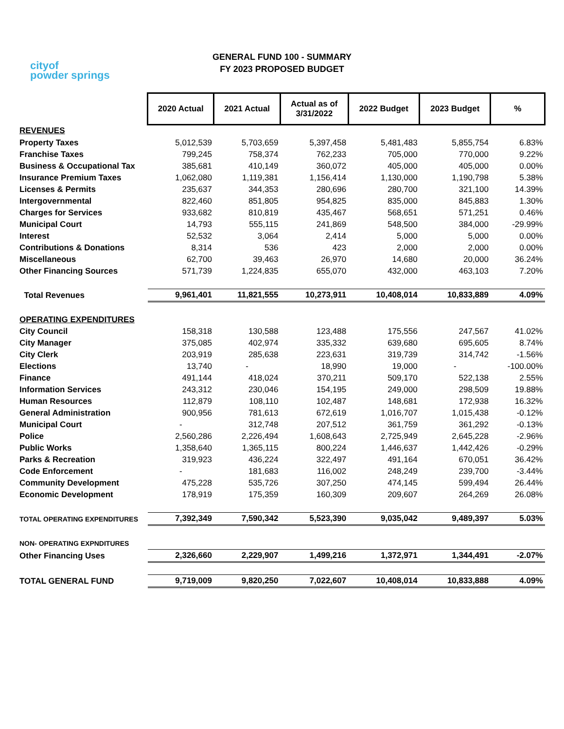cityof
powder springs
GENERAL FUND 100 - SUMMARY
FY 2023 PROPOSED BUDGET
| | 2020 Actual | 2021 Actual | Actual as of 3/31/2022 | 2022 Budget | 2023 Budget | % |
| REVENUES | | | | | | |
| Property Taxes | 5,012,539 | 5,703,659 | 5,397,458 | 5,481,483 | 5,855,754 | 6.83% |
| Franchise Taxes | 799,245 | 758,374 | 762,233 | 705,000 | 770,000 | 9.22% |
| Business & Occupational Tax | 385,681 | 410,149 | 360,072 | 405,000 | 405,000 | 0.00% |
| Insurance Premium Taxes | 1,062,080 | 1,119,381 | 1,156,414 | 1,130,000 | 1,190,798 | 5.38% |
| Licenses & Permits | 235,637 | 344,353 | 280,696 | 280,700 | 321,100 | 14.39% |
| Intergovernmental | 822,460 | 851,805 | 954,825 | 835,000 | 845,883 | 1.30% |
| Charges for Services | 933,682 | 810,819 | 435,467 | 568,651 | 571,251 | 0.46% |
| Municipal Court | 14,793 | 555,115 | 241,869 | 548,500 | 384,000 | -29.99% |
| Interest | 52,532 | 3,064 | 2,414 | 5,000 | 5,000 | 0.00% |
| Contributions & Donations | 8,314 | 536 | 423 | 2,000 | 2,000 | 0.00% |
| Miscellaneous | 62,700 | 39,463 | 26,970 | 14,680 | 20,000 | 36.24% |
| Other Financing Sources | 571,739 | 1,224,835 | 655,070 | 432,000 | 463,103 | 7.20% |
| Total Revenues | 9,961,401 | 11,821,555 | 10,273,911 | 10,408,014 | 10,833,889 | 4.09% |
| OPERATING EXPENDITURES | | | | | | |
| City Council | 158,318 | 130,588 | 123,488 | 175,556 | 247,567 | 41.02% |
| City Manager | 375,085 | 402,974 | 335,332 | 639,680 | 695,605 | 8.74% |
| City Clerk | 203,919 | 285,638 | 223,631 | 319,739 | 314,742 | -1.56% |
| Elections | 13,740 | - | 18,990 | 19,000 | - | -100.00% |
| Finance | 491,144 | 418,024 | 370,211 | 509,170 | 522,138 | 2.55% |
| Information Services | 243,312 | 230,046 | 154,195 | 249,000 | 298,509 | 19.88% |
| Human Resources | 112,879 | 108,110 | 102,487 | 148,681 | 172,938 | 16.32% |
| General Administration | 900,956 | 781,613 | 672,619 | 1,016,707 | 1,015,438 | -0.12% |
| Municipal Court | - | 312,748 | 207,512 | 361,759 | 361,292 | -0.13% |
| Police | 2,560,286 | 2,226,494 | 1,608,643 | 2,725,949 | 2,645,228 | -2.96% |
| Public Works | 1,358,640 | 1,365,115 | 800,224 | 1,446,637 | 1,442,426 | -0.29% |
| Parks & Recreation | 319,923 | 436,224 | 322,497 | 491,164 | 670,051 | 36.42% |
| Code Enforcement | - | 181,683 | 116,002 | 248,249 | 239,700 | -3.44% |
| Community Development | 475,228 | 535,726 | 307,250 | 474,145 | 599,494 | 26.44% |
| Economic Development | 178,919 | 175,359 | 160,309 | 209,607 | 264,269 | 26.08% |
| TOTAL OPERATING EXPENDITURES | 7,392,349 | 7,590,342 | 5,523,390 | 9,035,042 | 9,489,397 | 5.03% |
| NON- OPERATING EXPNDITURES | | | | | | |
| Other Financing Uses | 2,326,660 | 2,229,907 | 1,499,216 | 1,372,971 | 1,344,491 | -2.07% |
| TOTAL GENERAL FUND | 9,719,009 | 9,820,250 | 7,022,607 | 10,408,014 | 10,833,888 | 4.09% |